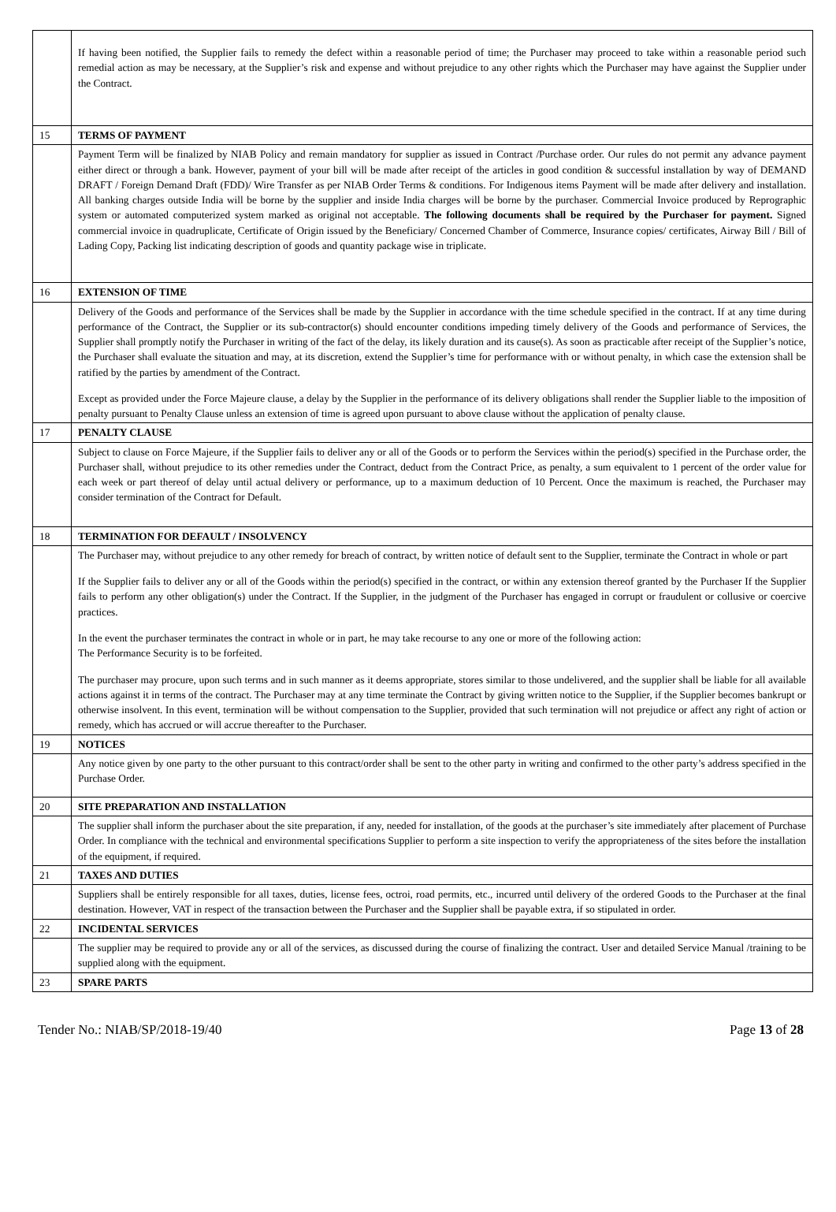| | If having been notified, the Supplier fails to remedy the defect within a reasonable period of time; the Purchaser may proceed to take within a reasonable period such remedial action as may be necessary, at the Supplier’s risk and expense and without prejudice to any other rights which the Purchaser may have against the Supplier under the Contract. |
| 15 | TERMS OF PAYMENT |
| | Payment Term will be finalized by NIAB Policy and remain mandatory for supplier as issued in Contract /Purchase order. Our rules do not permit any advance payment either direct or through a bank. However, payment of your bill will be made after receipt of the articles in good condition & successful installation by way of DEMAND DRAFT / Foreign Demand Draft (FDD)/ Wire Transfer as per NIAB Order Terms & conditions. For Indigenous items Payment will be made after delivery and installation. All banking charges outside India will be borne by the supplier and inside India charges will be borne by the purchaser. Commercial Invoice produced by Reprographic system or automated computerized system marked as original not acceptable. The following documents shall be required by the Purchaser for payment. Signed commercial invoice in quadruplicate, Certificate of Origin issued by the Beneficiary/ Concerned Chamber of Commerce, Insurance copies/ certificates, Airway Bill / Bill of Lading Copy, Packing list indicating description of goods and quantity package wise in triplicate. |
| 16 | EXTENSION OF TIME |
| | Delivery of the Goods and performance of the Services shall be made by the Supplier in accordance with the time schedule specified in the contract. If at any time during performance of the Contract, the Supplier or its sub-contractor(s) should encounter conditions impeding timely delivery of the Goods and performance of Services, the Supplier shall promptly notify the Purchaser in writing of the fact of the delay, its likely duration and its cause(s). As soon as practicable after receipt of the Supplier’s notice, the Purchaser shall evaluate the situation and may, at its discretion, extend the Supplier’s time for performance with or without penalty, in which case the extension shall be ratified by the parties by amendment of the Contract. Except as provided under the Force Majeure clause, a delay by the Supplier in the performance of its delivery obligations shall render the Supplier liable to the imposition of penalty pursuant to Penalty Clause unless an extension of time is agreed upon pursuant to above clause without the application of penalty clause. |
| 17 | PENALTY CLAUSE |
| | Subject to clause on Force Majeure, if the Supplier fails to deliver any or all of the Goods or to perform the Services within the period(s) specified in the Purchase order, the Purchaser shall, without prejudice to its other remedies under the Contract, deduct from the Contract Price, as penalty, a sum equivalent to 1 percent of the order value for each week or part thereof of delay until actual delivery or performance, up to a maximum deduction of 10 Percent. Once the maximum is reached, the Purchaser may consider termination of the Contract for Default. |
| 18 | TERMINATION FOR DEFAULT / INSOLVENCY |
| | The Purchaser may, without prejudice to any other remedy for breach of contract, by written notice of default sent to the Supplier, terminate the Contract in whole or part If the Supplier fails to deliver any or all of the Goods within the period(s) specified in the contract, or within any extension thereof granted by the Purchaser If the Supplier fails to perform any other obligation(s) under the Contract. If the Supplier, in the judgment of the Purchaser has engaged in corrupt or fraudulent or collusive or coercive practices. In the event the purchaser terminates the contract in whole or in part, he may take recourse to any one or more of the following action: The Performance Security is to be forfeited. The purchaser may procure, upon such terms and in such manner as it deems appropriate, stores similar to those undelivered, and the supplier shall be liable for all available actions against it in terms of the contract. The Purchaser may at any time terminate the Contract by giving written notice to the Supplier, if the Supplier becomes bankrupt or otherwise insolvent. In this event, termination will be without compensation to the Supplier, provided that such termination will not prejudice or affect any right of action or remedy, which has accrued or will accrue thereafter to the Purchaser. |
| 19 | NOTICES |
| | Any notice given by one party to the other pursuant to this contract/order shall be sent to the other party in writing and confirmed to the other party’s address specified in the Purchase Order. |
| 20 | SITE PREPARATION AND INSTALLATION |
| | The supplier shall inform the purchaser about the site preparation, if any, needed for installation, of the goods at the purchaser’s site immediately after placement of Purchase Order. In compliance with the technical and environmental specifications Supplier to perform a site inspection to verify the appropriateness of the sites before the installation of the equipment, if required. |
| 21 | TAXES AND DUTIES |
| | Suppliers shall be entirely responsible for all taxes, duties, license fees, octroi, road permits, etc., incurred until delivery of the ordered Goods to the Purchaser at the final destination. However, VAT in respect of the transaction between the Purchaser and the Supplier shall be payable extra, if so stipulated in order. |
| 22 | INCIDENTAL SERVICES |
| | The supplier may be required to provide any or all of the services, as discussed during the course of finalizing the contract. User and detailed Service Manual /training to be supplied along with the equipment. |
| 23 | SPARE PARTS |
Tender No.: NIAB/SP/2018-19/40 Page 13 of 28